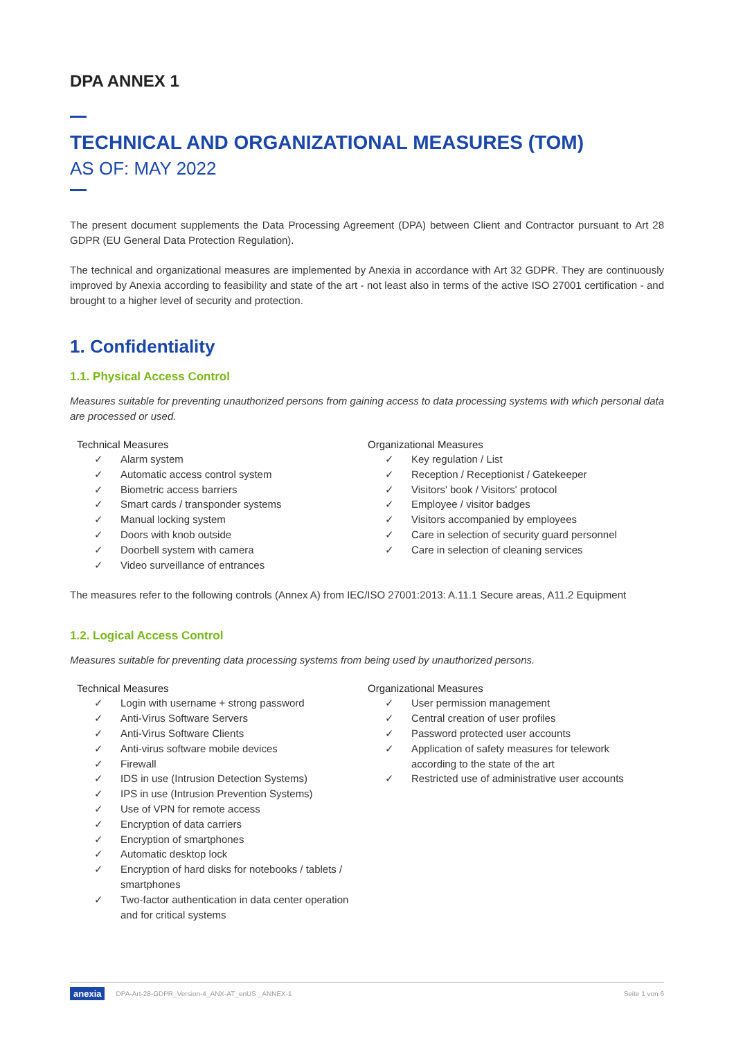DPA ANNEX 1
TECHNICAL AND ORGANIZATIONAL MEASURES (TOM)
AS OF: MAY 2022
The present document supplements the Data Processing Agreement (DPA) between Client and Contractor pursuant to Art 28 GDPR (EU General Data Protection Regulation).
The technical and organizational measures are implemented by Anexia in accordance with Art 32 GDPR. They are continuously improved by Anexia according to feasibility and state of the art - not least also in terms of the active ISO 27001 certification - and brought to a higher level of security and protection.
1. Confidentiality
1.1. Physical Access Control
Measures suitable for preventing unauthorized persons from gaining access to data processing systems with which personal data are processed or used.
Technical Measures
✓ Alarm system
✓ Automatic access control system
✓ Biometric access barriers
✓ Smart cards / transponder systems
✓ Manual locking system
✓ Doors with knob outside
✓ Doorbell system with camera
✓ Video surveillance of entrances
Organizational Measures
✓ Key regulation / List
✓ Reception / Receptionist / Gatekeeper
✓ Visitors' book / Visitors' protocol
✓ Employee / visitor badges
✓ Visitors accompanied by employees
✓ Care in selection of security guard personnel
✓ Care in selection of cleaning services
The measures refer to the following controls (Annex A) from IEC/ISO 27001:2013: A.11.1 Secure areas, A11.2 Equipment
1.2. Logical Access Control
Measures suitable for preventing data processing systems from being used by unauthorized persons.
Technical Measures
✓ Login with username + strong password
✓ Anti-Virus Software Servers
✓ Anti-Virus Software Clients
✓ Anti-virus software mobile devices
✓ Firewall
✓ IDS in use (Intrusion Detection Systems)
✓ IPS in use (Intrusion Prevention Systems)
✓ Use of VPN for remote access
✓ Encryption of data carriers
✓ Encryption of smartphones
✓ Automatic desktop lock
✓ Encryption of hard disks for notebooks / tablets / smartphones
✓ Two-factor authentication in data center operation and for critical systems
Organizational Measures
✓ User permission management
✓ Central creation of user profiles
✓ Password protected user accounts
✓ Application of safety measures for telework according to the state of the art
✓ Restricted use of administrative user accounts
anexia DPA-Art-28-GDPR_Version-4_ANX-AT_enUS _ANNEX-1 Seite 1 von 6